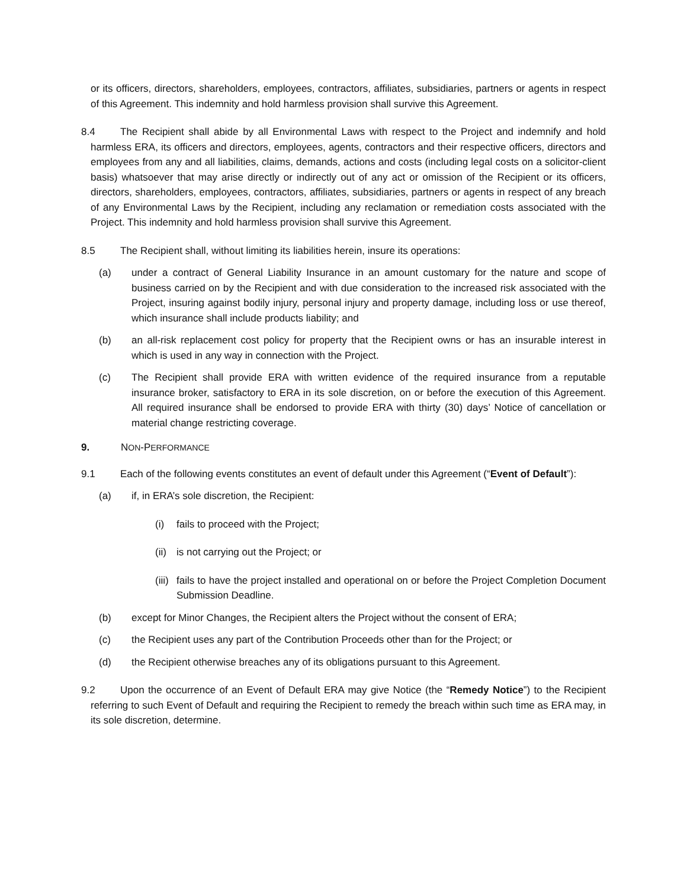or its officers, directors, shareholders, employees, contractors, affiliates, subsidiaries, partners or agents in respect of this Agreement. This indemnity and hold harmless provision shall survive this Agreement.
8.4 The Recipient shall abide by all Environmental Laws with respect to the Project and indemnify and hold harmless ERA, its officers and directors, employees, agents, contractors and their respective officers, directors and employees from any and all liabilities, claims, demands, actions and costs (including legal costs on a solicitor-client basis) whatsoever that may arise directly or indirectly out of any act or omission of the Recipient or its officers, directors, shareholders, employees, contractors, affiliates, subsidiaries, partners or agents in respect of any breach of any Environmental Laws by the Recipient, including any reclamation or remediation costs associated with the Project. This indemnity and hold harmless provision shall survive this Agreement.
8.5 The Recipient shall, without limiting its liabilities herein, insure its operations:
(a) under a contract of General Liability Insurance in an amount customary for the nature and scope of business carried on by the Recipient and with due consideration to the increased risk associated with the Project, insuring against bodily injury, personal injury and property damage, including loss or use thereof, which insurance shall include products liability; and
(b) an all-risk replacement cost policy for property that the Recipient owns or has an insurable interest in which is used in any way in connection with the Project.
(c) The Recipient shall provide ERA with written evidence of the required insurance from a reputable insurance broker, satisfactory to ERA in its sole discretion, on or before the execution of this Agreement. All required insurance shall be endorsed to provide ERA with thirty (30) days’ Notice of cancellation or material change restricting coverage.
9. NON-PERFORMANCE
9.1 Each of the following events constitutes an event of default under this Agreement (“Event of Default”):
(a) if, in ERA’s sole discretion, the Recipient:
(i) fails to proceed with the Project;
(ii) is not carrying out the Project; or
(iii) fails to have the project installed and operational on or before the Project Completion Document Submission Deadline.
(b) except for Minor Changes, the Recipient alters the Project without the consent of ERA;
(c) the Recipient uses any part of the Contribution Proceeds other than for the Project; or
(d) the Recipient otherwise breaches any of its obligations pursuant to this Agreement.
9.2 Upon the occurrence of an Event of Default ERA may give Notice (the “Remedy Notice”) to the Recipient referring to such Event of Default and requiring the Recipient to remedy the breach within such time as ERA may, in its sole discretion, determine.